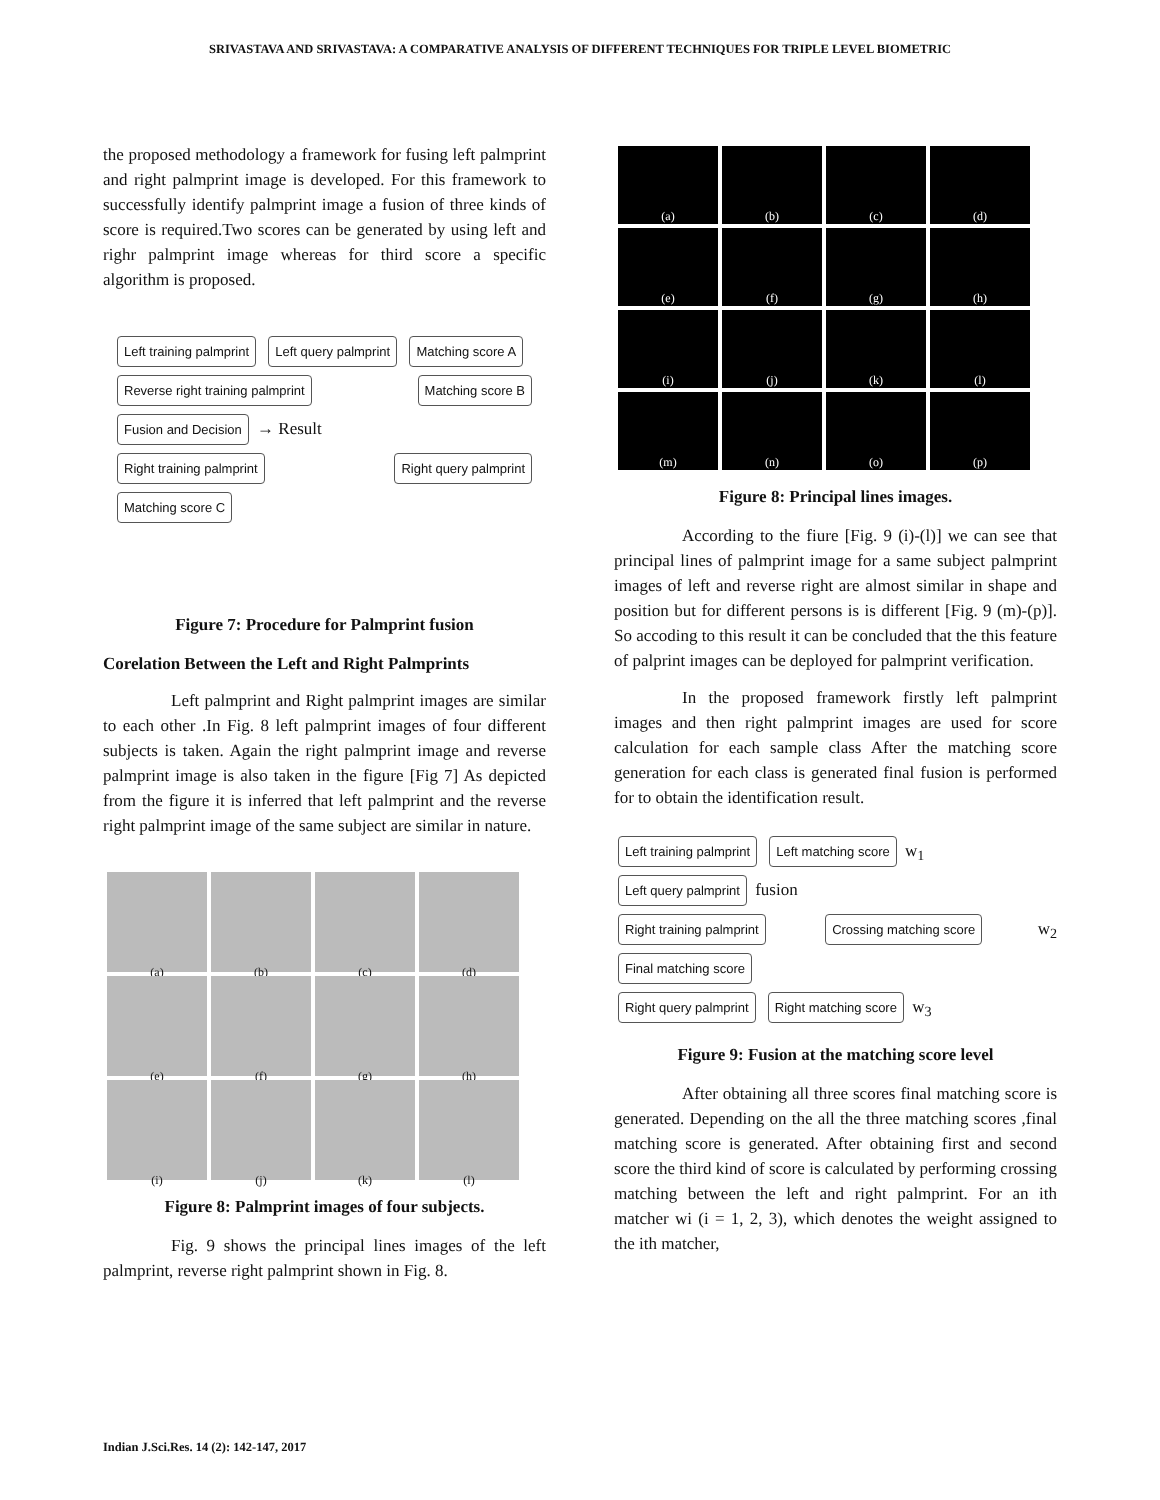SRIVASTAVA AND SRIVASTAVA: A COMPARATIVE ANALYSIS OF DIFFERENT TECHNIQUES FOR TRIPLE LEVEL BIOMETRIC
the proposed methodology a framework for fusing left palmprint and right palmprint image is developed. For this framework to successfully identify palmprint image a fusion of three kinds of score is required.Two scores can be generated by using left and righr palmprint image whereas for third score a specific algorithm is proposed.
Left training palmprint Left query palmprint Matching score A
Reverse right training palmprint Matching score B Fusion and Decision → Result
Right training palmprint Right query palmprint Matching score C
Figure 7: Procedure for Palmprint fusion
Corelation Between the Left and Right Palmprints
Left palmprint and Right palmprint images are similar to each other .In Fig. 8 left palmprint images of four different subjects is taken. Again the right palmprint image and reverse palmprint image is also taken in the figure [Fig 7] As depicted from the figure it is inferred that left palmprint and the reverse right palmprint image of the same subject are similar in nature.
(a)
(b)
(c)
(d)
(e)
(f)
(g)
(h)
(i)
(j)
(k)
(l)
Figure 8: Palmprint images of four subjects.
Fig. 9 shows the principal lines images of the left palmprint, reverse right palmprint shown in Fig. 8.
(a)
(b)
(c)
(d)
(e)
(f)
(g)
(h)
(i)
(j)
(k)
(l)
(m)
(n)
(o)
(p)
Figure 8: Principal lines images.
According to the fiure [Fig. 9 (i)-(l)] we can see that principal lines of palmprint image for a same subject palmprint images of left and reverse right are almost similar in shape and position but for different persons is is different [Fig. 9 (m)-(p)]. So accoding to this result it can be concluded that the this feature of palprint images can be deployed for palmprint verification.
In the proposed framework firstly left palmprint images and then right palmprint images are used for score calculation for each sample class After the matching score generation for each class is generated final fusion is performed for to obtain the identification result.
Left training palmprint Left matching score w<sub>1</sub>
Left query palmprint fusion
Right training palmprint Crossing matching score w<sub>2</sub> Final matching score
Right query palmprint Right matching score w<sub>3</sub>
Figure 9: Fusion at the matching score level
After obtaining all three scores final matching score is generated. Depending on the all the three matching scores ,final matching score is generated. After obtaining first and second score the third kind of score is calculated by performing crossing matching between the left and right palmprint. For an ith matcher wi (i = 1, 2, 3), which denotes the weight assigned to the ith matcher,
Indian J.Sci.Res. 14 (2): 142-147, 2017